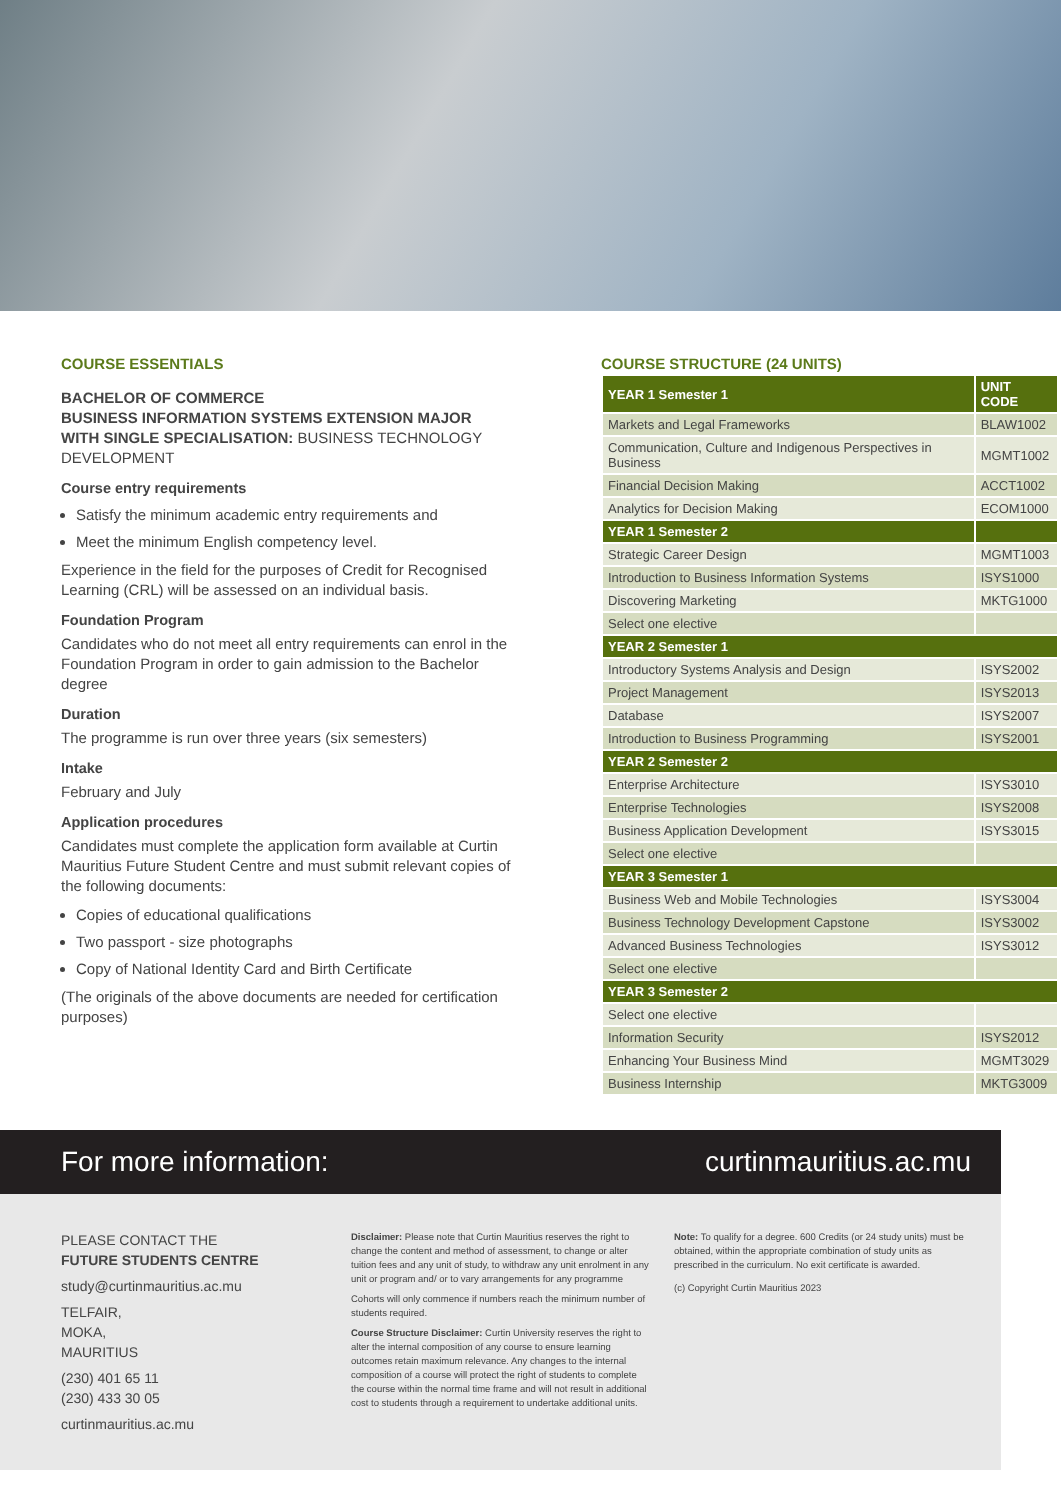COURSE ESSENTIALS
BACHELOR OF COMMERCE
BUSINESS INFORMATION SYSTEMS EXTENSION MAJOR
WITH SINGLE SPECIALISATION: BUSINESS TECHNOLOGY DEVELOPMENT
Course entry requirements
Satisfy the minimum academic entry requirements and
Meet the minimum English competency level.
Experience in the field for the purposes of Credit for Recognised Learning (CRL) will be assessed on an individual basis.
Foundation Program
Candidates who do not meet all entry requirements can enrol in the Foundation Program in order to gain admission to the Bachelor degree
Duration
The programme is run over three years (six semesters)
Intake
February and July
Application procedures
Candidates must complete the application form available at Curtin Mauritius Future Student Centre and must submit relevant copies of the following documents:
Copies of educational qualifications
Two passport - size photographs
Copy of National Identity Card and Birth Certificate
(The originals of the above documents are needed for certification purposes)
COURSE STRUCTURE (24 UNITS)
| YEAR 1 Semester 1 | UNIT CODE |
| --- | --- |
| Markets and Legal Frameworks | BLAW1002 |
| Communication, Culture and Indigenous Perspectives in Business | MGMT1002 |
| Financial Decision Making | ACCT1002 |
| Analytics for Decision Making | ECOM1000 |
| YEAR 1 Semester 2 | |
| Strategic Career Design | MGMT1003 |
| Introduction to Business Information Systems | ISYS1000 |
| Discovering Marketing | MKTG1000 |
| Select one elective | |
| YEAR 2 Semester 1 | |
| Introductory Systems Analysis and Design | ISYS2002 |
| Project Management | ISYS2013 |
| Database | ISYS2007 |
| Introduction to Business Programming | ISYS2001 |
| YEAR 2 Semester 2 | |
| Enterprise Architecture | ISYS3010 |
| Enterprise Technologies | ISYS2008 |
| Business Application Development | ISYS3015 |
| Select one elective | |
| YEAR 3 Semester 1 | |
| Business Web and Mobile Technologies | ISYS3004 |
| Business Technology Development Capstone | ISYS3002 |
| Advanced Business Technologies | ISYS3012 |
| Select one elective | |
| YEAR 3 Semester 2 | |
| Select one elective | |
| Information Security | ISYS2012 |
| Enhancing Your Business Mind | MGMT3029 |
| Business Internship | MKTG3009 |
For more information: curtinmauritius.ac.mu
PLEASE CONTACT THE
FUTURE STUDENTS CENTRE
study@curtinmauritius.ac.mu
TELFAIR,
MOKA,
MAURITIUS
(230) 401 65 11
(230) 433 30 05
curtinmauritius.ac.mu
Disclaimer: Please note that Curtin Mauritius reserves the right to change the content and method of assessment, to change or alter tuition fees and any unit of study, to withdraw any unit enrolment in any unit or program and/ or to vary arrangements for any programme
Cohorts will only commence if numbers reach the minimum number of students required.
Course Structure Disclaimer: Curtin University reserves the right to alter the internal composition of any course to ensure learning outcomes retain maximum relevance. Any changes to the internal composition of a course will protect the right of students to complete the course within the normal time frame and will not result in additional cost to students through a requirement to undertake additional units.
Note: To qualify for a degree. 600 Credits (or 24 study units) must be obtained, within the appropriate combination of study units as prescribed in the curriculum. No exit certificate is awarded.
(c) Copyright Curtin Mauritius 2023